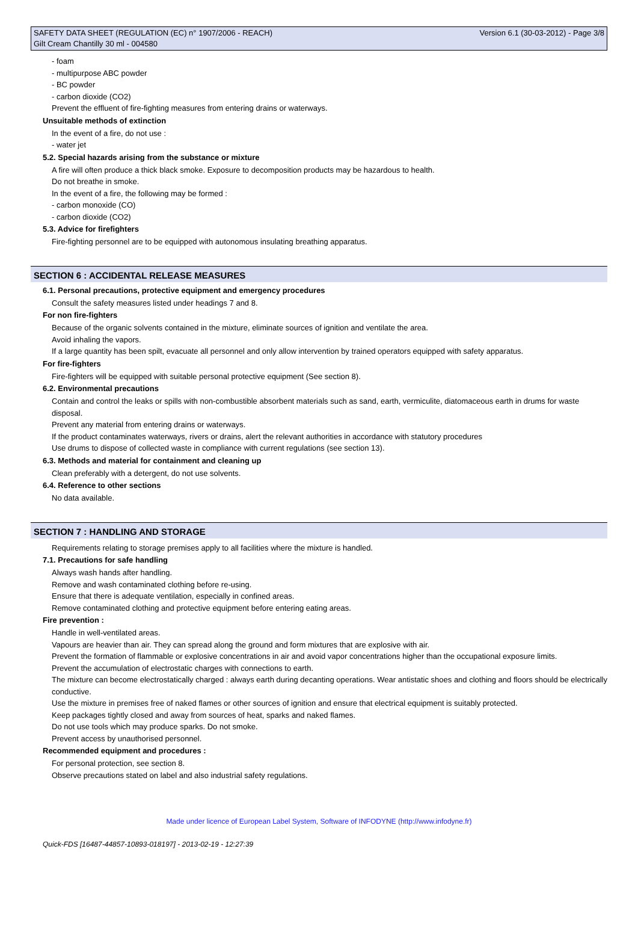SAFETY DATA SHEET (REGULATION (EC) n° 1907/2006 - REACH) Version 6.1 (30-03-2012) - Page 3/8
Gilt Cream Chantilly 30 ml - 004580
- foam
- multipurpose ABC powder
- BC powder
- carbon dioxide (CO2)
Prevent the effluent of fire-fighting measures from entering drains or waterways.
Unsuitable methods of extinction
In the event of a fire, do not use :
- water jet
5.2. Special hazards arising from the substance or mixture
A fire will often produce a thick black smoke. Exposure to decomposition products may be hazardous to health.
Do not breathe in smoke.
In the event of a fire, the following may be formed :
- carbon monoxide (CO)
- carbon dioxide (CO2)
5.3. Advice for firefighters
Fire-fighting personnel are to be equipped with autonomous insulating breathing apparatus.
SECTION 6 : ACCIDENTAL RELEASE MEASURES
6.1. Personal precautions, protective equipment and emergency procedures
Consult the safety measures listed under headings 7 and 8.
For non fire-fighters
Because of the organic solvents contained in the mixture, eliminate sources of ignition and ventilate the area.
Avoid inhaling the vapors.
If a large quantity has been spilt, evacuate all personnel and only allow intervention by trained operators equipped with safety apparatus.
For fire-fighters
Fire-fighters will be equipped with suitable personal protective equipment (See section 8).
6.2. Environmental precautions
Contain and control the leaks or spills with non-combustible absorbent materials such as sand, earth, vermiculite, diatomaceous earth in drums for waste disposal.
Prevent any material from entering drains or waterways.
If the product contaminates waterways, rivers or drains, alert the relevant authorities in accordance with statutory procedures
Use drums to dispose of collected waste in compliance with current regulations (see section 13).
6.3. Methods and material for containment and cleaning up
Clean preferably with a detergent, do not use solvents.
6.4. Reference to other sections
No data available.
SECTION 7 : HANDLING AND STORAGE
Requirements relating to storage premises apply to all facilities where the mixture is handled.
7.1. Precautions for safe handling
Always wash hands after handling.
Remove and wash contaminated clothing before re-using.
Ensure that there is adequate ventilation, especially in confined areas.
Remove contaminated clothing and protective equipment before entering eating areas.
Fire prevention :
Handle in well-ventilated areas.
Vapours are heavier than air. They can spread along the ground and form mixtures that are explosive with air.
Prevent the formation of flammable or explosive concentrations in air and avoid vapor concentrations higher than the occupational exposure limits.
Prevent the accumulation of electrostatic charges with connections to earth.
The mixture can become electrostatically charged : always earth during decanting operations. Wear antistatic shoes and clothing and floors should be electrically conductive.
Use the mixture in premises free of naked flames or other sources of ignition and ensure that electrical equipment is suitably protected.
Keep packages tightly closed and away from sources of heat, sparks and naked flames.
Do not use tools which may produce sparks. Do not smoke.
Prevent access by unauthorised personnel.
Recommended equipment and procedures :
For personal protection, see section 8.
Observe precautions stated on label and also industrial safety regulations.
Made under licence of European Label System, Software of INFODYNE (http://www.infodyne.fr)
Quick-FDS [16487-44857-10893-018197] - 2013-02-19 - 12:27:39